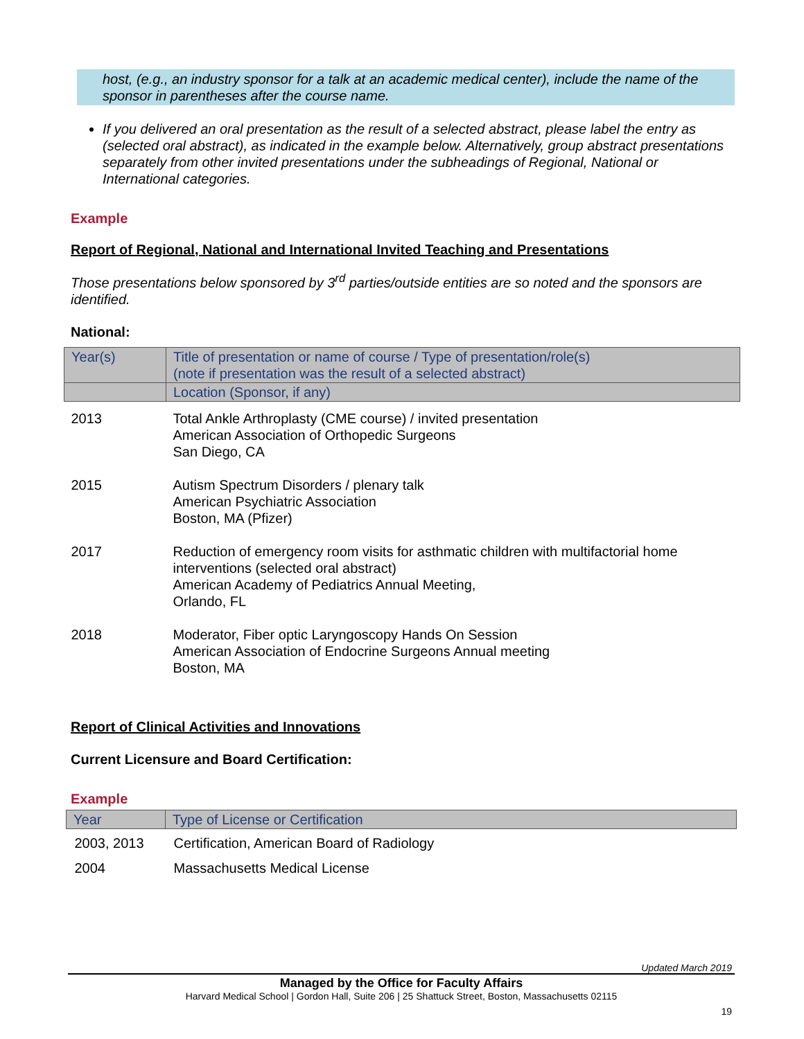host, (e.g., an industry sponsor for a talk at an academic medical center), include the name of the sponsor in parentheses after the course name.
If you delivered an oral presentation as the result of a selected abstract, please label the entry as (selected oral abstract), as indicated in the example below. Alternatively, group abstract presentations separately from other invited presentations under the subheadings of Regional, National or International categories.
Example
Report of Regional, National and International Invited Teaching and Presentations
Those presentations below sponsored by 3<sup>rd</sup> parties/outside entities are so noted and the sponsors are identified.
National:
| Year(s) | Title of presentation or name of course / Type of presentation/role(s) (note if presentation was the result of a selected abstract) |
| --- | --- |
| | Location (Sponsor, if any) |
| 2013 | Total Ankle Arthroplasty (CME course) / invited presentation American Association of Orthopedic Surgeons San Diego, CA |
| 2015 | Autism Spectrum Disorders / plenary talk American Psychiatric Association Boston, MA (Pfizer) |
| 2017 | Reduction of emergency room visits for asthmatic children with multifactorial home interventions (selected oral abstract) American Academy of Pediatrics Annual Meeting, Orlando, FL |
| 2018 | Moderator, Fiber optic Laryngoscopy Hands On Session American Association of Endocrine Surgeons Annual meeting Boston, MA |
Report of Clinical Activities and Innovations
Current Licensure and Board Certification:
Example
| Year | Type of License or Certification |
| --- | --- |
| 2003, 2013 | Certification, American Board of Radiology |
| 2004 | Massachusetts Medical License |
Updated March 2019
Managed by the Office for Faculty Affairs
Harvard Medical School | Gordon Hall, Suite 206 | 25 Shattuck Street, Boston, Massachusetts 02115
19